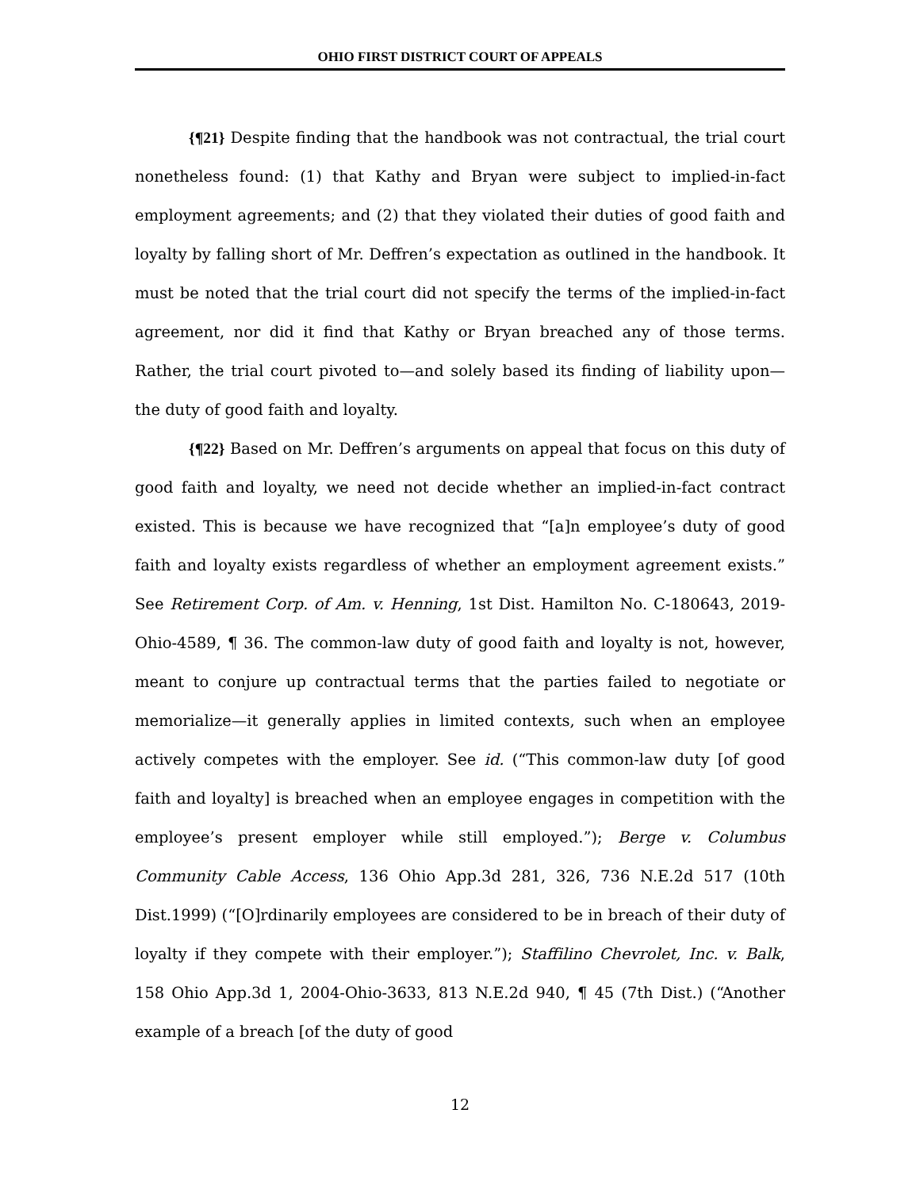OHIO FIRST DISTRICT COURT OF APPEALS
{¶21} Despite finding that the handbook was not contractual, the trial court nonetheless found: (1) that Kathy and Bryan were subject to implied-in-fact employment agreements; and (2) that they violated their duties of good faith and loyalty by falling short of Mr. Deffren’s expectation as outlined in the handbook. It must be noted that the trial court did not specify the terms of the implied-in-fact agreement, nor did it find that Kathy or Bryan breached any of those terms. Rather, the trial court pivoted to—and solely based its finding of liability upon—the duty of good faith and loyalty.
{¶22} Based on Mr. Deffren’s arguments on appeal that focus on this duty of good faith and loyalty, we need not decide whether an implied-in-fact contract existed. This is because we have recognized that “[a]n employee’s duty of good faith and loyalty exists regardless of whether an employment agreement exists.” See Retirement Corp. of Am. v. Henning, 1st Dist. Hamilton No. C-180643, 2019-Ohio-4589, ¶ 36. The common-law duty of good faith and loyalty is not, however, meant to conjure up contractual terms that the parties failed to negotiate or memorialize—it generally applies in limited contexts, such when an employee actively competes with the employer. See id. (“This common-law duty [of good faith and loyalty] is breached when an employee engages in competition with the employee’s present employer while still employed.”); Berge v. Columbus Community Cable Access, 136 Ohio App.3d 281, 326, 736 N.E.2d 517 (10th Dist.1999) (“[O]rdinarily employees are considered to be in breach of their duty of loyalty if they compete with their employer.”); Staffilino Chevrolet, Inc. v. Balk, 158 Ohio App.3d 1, 2004-Ohio-3633, 813 N.E.2d 940, ¶ 45 (7th Dist.) (“Another example of a breach [of the duty of good
12